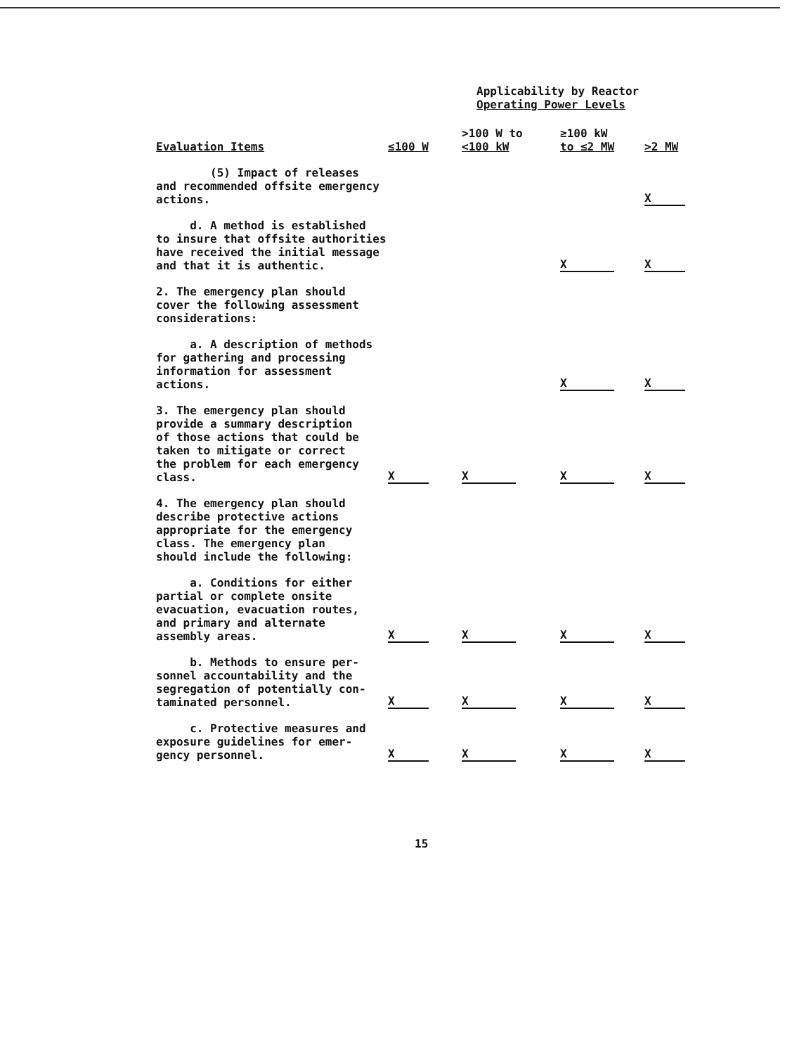Applicability by Reactor
Operating Power Levels
| Evaluation Items | ≤100 W | >100 W to <100 kW | ≥100 kW to ≤2 MW | >2 MW |
| --- | --- | --- | --- | --- |
| (5) Impact of releases and recommended offsite emergency actions. | | | | X |
| d. A method is established to insure that offsite authorities have received the initial message and that it is authentic. | | | X | X |
| 2. The emergency plan should cover the following assessment considerations: | | | | |
| a. A description of methods for gathering and processing information for assessment actions. | | | X | X |
| 3. The emergency plan should provide a summary description of those actions that could be taken to mitigate or correct the problem for each emergency class. | X | X | X | X |
| 4. The emergency plan should describe protective actions appropriate for the emergency class. The emergency plan should include the following: | | | | |
| a. Conditions for either partial or complete onsite evacuation, evacuation routes, and primary and alternate assembly areas. | X | X | X | X |
| b. Methods to ensure per- sonnel accountability and the segregation of potentially con- taminated personnel. | X | X | X | X |
| c. Protective measures and exposure guidelines for emer- gency personnel. | X | X | X | X |
15